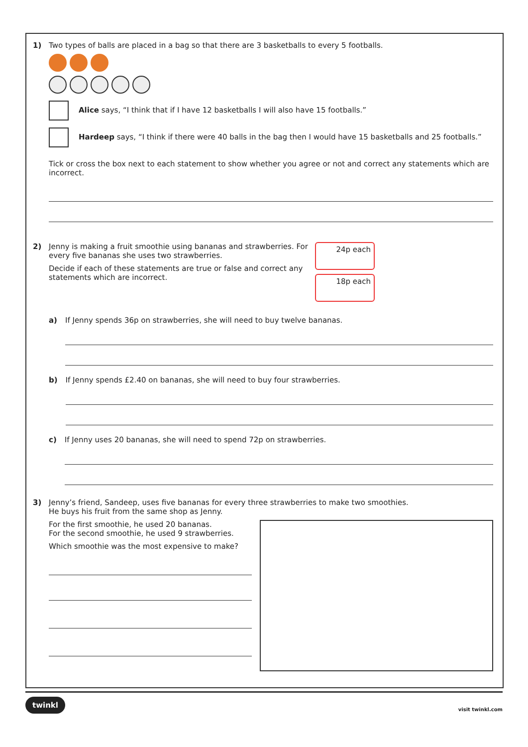1) Two types of balls are placed in a bag so that there are 3 basketballs to every 5 footballs.
Alice says, “I think that if I have 12 basketballs I will also have 15 footballs.”
Hardeep says, “I think if there were 40 balls in the bag then I would have 15 basketballs and 25 footballs.”
Tick or cross the box next to each statement to show whether you agree or not and correct any statements which are incorrect.
2) Jenny is making a fruit smoothie using bananas and strawberries. For every five bananas she uses two strawberries.
Decide if each of these statements are true or false and correct any statements which are incorrect.
24p each
18p each
a) If Jenny spends 36p on strawberries, she will need to buy twelve bananas.
b) If Jenny spends £2.40 on bananas, she will need to buy four strawberries.
c) If Jenny uses 20 bananas, she will need to spend 72p on strawberries.
3) Jenny’s friend, Sandeep, uses five bananas for every three strawberries to make two smoothies.
He buys his fruit from the same shop as Jenny.
For the first smoothie, he used 20 bananas.
For the second smoothie, he used 9 strawberries.
Which smoothie was the most expensive to make?
twinkl visit twinkl.com